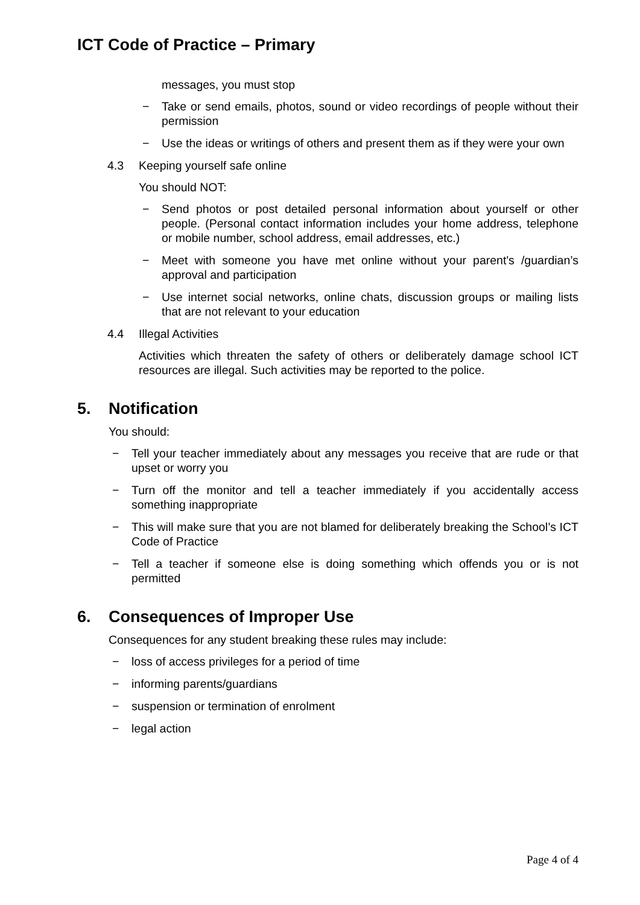ICT Code of Practice – Primary
messages, you must stop
− Take or send emails, photos, sound or video recordings of people without their permission
− Use the ideas or writings of others and present them as if they were your own
4.3 Keeping yourself safe online
You should NOT:
− Send photos or post detailed personal information about yourself or other people. (Personal contact information includes your home address, telephone or mobile number, school address, email addresses, etc.)
− Meet with someone you have met online without your parent's /guardian’s approval and participation
− Use internet social networks, online chats, discussion groups or mailing lists that are not relevant to your education
4.4 Illegal Activities
Activities which threaten the safety of others or deliberately damage school ICT resources are illegal. Such activities may be reported to the police.
5. Notification
You should:
− Tell your teacher immediately about any messages you receive that are rude or that upset or worry you
− Turn off the monitor and tell a teacher immediately if you accidentally access something inappropriate
− This will make sure that you are not blamed for deliberately breaking the School’s ICT Code of Practice
− Tell a teacher if someone else is doing something which offends you or is not permitted
6. Consequences of Improper Use
Consequences for any student breaking these rules may include:
− loss of access privileges for a period of time
− informing parents/guardians
− suspension or termination of enrolment
− legal action
Page 4 of 4